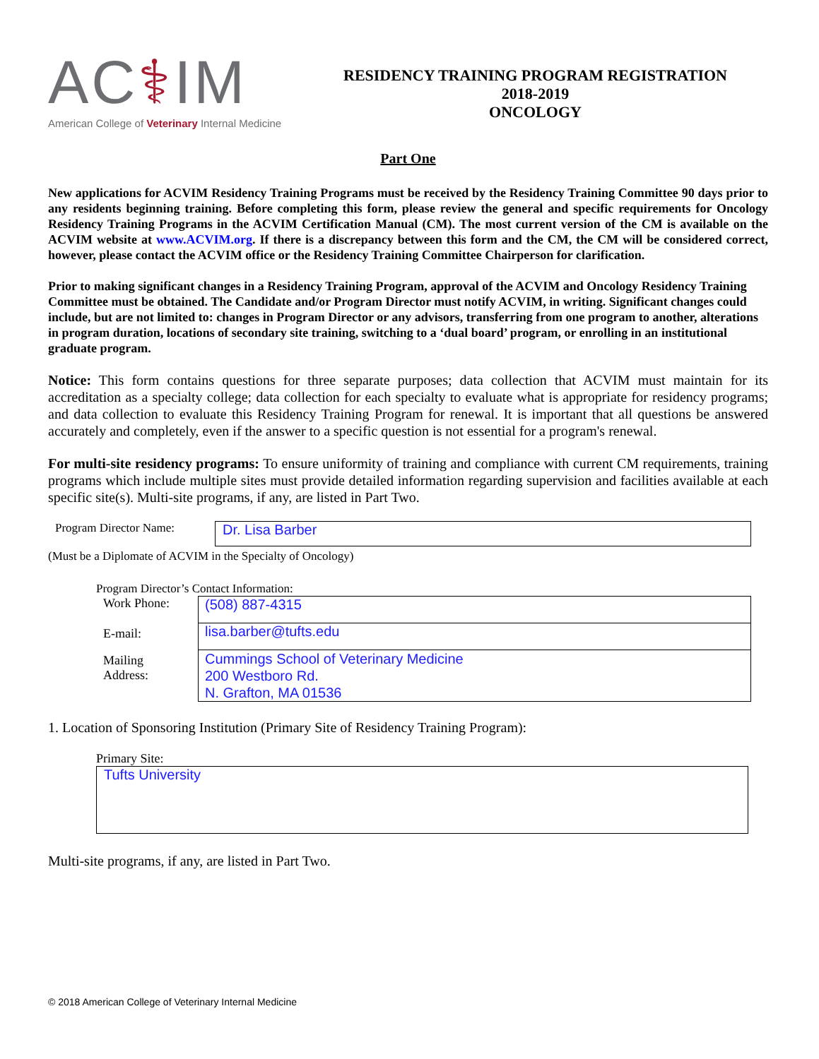AC⚕IM
American College of Veterinary Internal Medicine
RESIDENCY TRAINING PROGRAM REGISTRATION
2018-2019
ONCOLOGY
Part One
New applications for ACVIM Residency Training Programs must be received by the Residency Training Committee 90 days prior to any residents beginning training. Before completing this form, please review the general and specific requirements for Oncology Residency Training Programs in the ACVIM Certification Manual (CM). The most current version of the CM is available on the ACVIM website at www.ACVIM.org. If there is a discrepancy between this form and the CM, the CM will be considered correct, however, please contact the ACVIM office or the Residency Training Committee Chairperson for clarification.
Prior to making significant changes in a Residency Training Program, approval of the ACVIM and Oncology Residency Training Committee must be obtained. The Candidate and/or Program Director must notify ACVIM, in writing. Significant changes could include, but are not limited to: changes in Program Director or any advisors, transferring from one program to another, alterations in program duration, locations of secondary site training, switching to a ‘dual board’ program, or enrolling in an institutional graduate program.
Notice: This form contains questions for three separate purposes; data collection that ACVIM must maintain for its accreditation as a specialty college; data collection for each specialty to evaluate what is appropriate for residency programs; and data collection to evaluate this Residency Training Program for renewal. It is important that all questions be answered accurately and completely, even if the answer to a specific question is not essential for a program's renewal.
For multi-site residency programs: To ensure uniformity of training and compliance with current CM requirements, training programs which include multiple sites must provide detailed information regarding supervision and facilities available at each specific site(s). Multi-site programs, if any, are listed in Part Two.
Program Director Name:
Dr. Lisa Barber
(Must be a Diplomate of ACVIM in the Specialty of Oncology)
Program Director’s Contact Information:
Work Phone:
(508) 887-4315
E-mail:
lisa.barber@tufts.edu
Mailing
Address:
Cummings School of Veterinary Medicine
200 Westboro Rd.
N. Grafton, MA 01536
1. Location of Sponsoring Institution (Primary Site of Residency Training Program):
Primary Site:
Tufts University
Multi-site programs, if any, are listed in Part Two.
© 2018 American College of Veterinary Internal Medicine